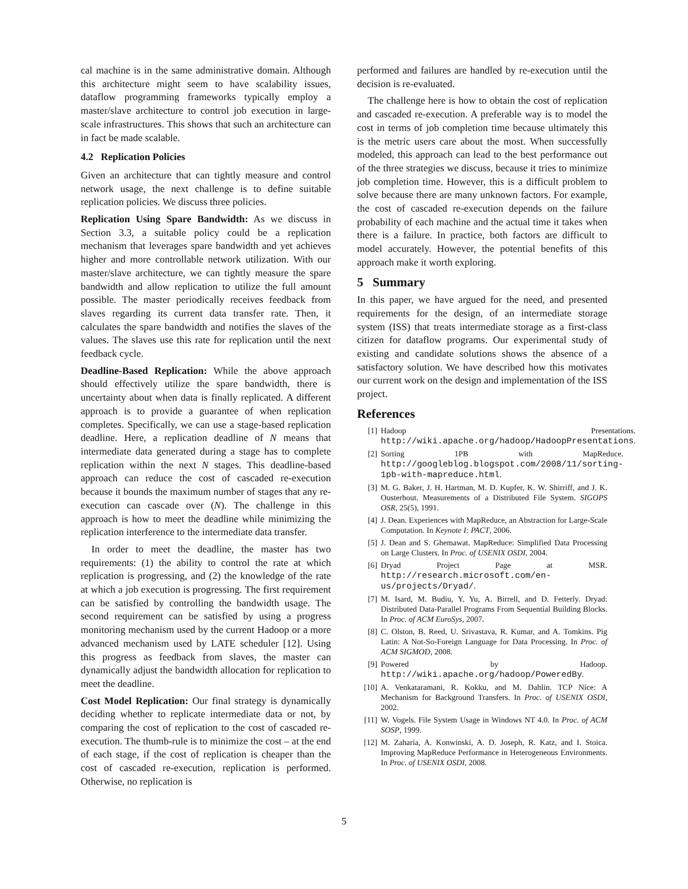cal machine is in the same administrative domain. Although this architecture might seem to have scalability issues, dataflow programming frameworks typically employ a master/slave architecture to control job execution in large-scale infrastructures. This shows that such an architecture can in fact be made scalable.
4.2 Replication Policies
Given an architecture that can tightly measure and control network usage, the next challenge is to define suitable replication policies. We discuss three policies.
Replication Using Spare Bandwidth: As we discuss in Section 3.3, a suitable policy could be a replication mechanism that leverages spare bandwidth and yet achieves higher and more controllable network utilization. With our master/slave architecture, we can tightly measure the spare bandwidth and allow replication to utilize the full amount possible. The master periodically receives feedback from slaves regarding its current data transfer rate. Then, it calculates the spare bandwidth and notifies the slaves of the values. The slaves use this rate for replication until the next feedback cycle.
Deadline-Based Replication: While the above approach should effectively utilize the spare bandwidth, there is uncertainty about when data is finally replicated. A different approach is to provide a guarantee of when replication completes. Specifically, we can use a stage-based replication deadline. Here, a replication deadline of N means that intermediate data generated during a stage has to complete replication within the next N stages. This deadline-based approach can reduce the cost of cascaded re-execution because it bounds the maximum number of stages that any re-execution can cascade over (N). The challenge in this approach is how to meet the deadline while minimizing the replication interference to the intermediate data transfer.
In order to meet the deadline, the master has two requirements: (1) the ability to control the rate at which replication is progressing, and (2) the knowledge of the rate at which a job execution is progressing. The first requirement can be satisfied by controlling the bandwidth usage. The second requirement can be satisfied by using a progress monitoring mechanism used by the current Hadoop or a more advanced mechanism used by LATE scheduler [12]. Using this progress as feedback from slaves, the master can dynamically adjust the bandwidth allocation for replication to meet the deadline.
Cost Model Replication: Our final strategy is dynamically deciding whether to replicate intermediate data or not, by comparing the cost of replication to the cost of cascaded re-execution. The thumb-rule is to minimize the cost – at the end of each stage, if the cost of replication is cheaper than the cost of cascaded re-execution, replication is performed. Otherwise, no replication is
performed and failures are handled by re-execution until the decision is re-evaluated.
The challenge here is how to obtain the cost of replication and cascaded re-execution. A preferable way is to model the cost in terms of job completion time because ultimately this is the metric users care about the most. When successfully modeled, this approach can lead to the best performance out of the three strategies we discuss, because it tries to minimize job completion time. However, this is a difficult problem to solve because there are many unknown factors. For example, the cost of cascaded re-execution depends on the failure probability of each machine and the actual time it takes when there is a failure. In practice, both factors are difficult to model accurately. However, the potential benefits of this approach make it worth exploring.
5 Summary
In this paper, we have argued for the need, and presented requirements for the design, of an intermediate storage system (ISS) that treats intermediate storage as a first-class citizen for dataflow programs. Our experimental study of existing and candidate solutions shows the absence of a satisfactory solution. We have described how this motivates our current work on the design and implementation of the ISS project.
References
[1] Hadoop Presentations. http://wiki.apache.org/hadoop/HadoopPresentations.
[2] Sorting 1PB with MapReduce. http://googleblog.blogspot.com/2008/11/sorting-1pb-with-mapreduce.html.
[3] M. G. Baker, J. H. Hartman, M. D. Kupfer, K. W. Shirriff, and J. K. Ousterhout. Measurements of a Distributed File System. SIGOPS OSR, 25(5), 1991.
[4] J. Dean. Experiences with MapReduce, an Abstraction for Large-Scale Computation. In Keynote I: PACT, 2006.
[5] J. Dean and S. Ghemawat. MapReduce: Simplified Data Processing on Large Clusters. In Proc. of USENIX OSDI, 2004.
[6] Dryad Project Page at MSR. http://research.microsoft.com/en-us/projects/Dryad/.
[7] M. Isard, M. Budiu, Y. Yu, A. Birrell, and D. Fetterly. Dryad: Distributed Data-Parallel Programs From Sequential Building Blocks. In Proc. of ACM EuroSys, 2007.
[8] C. Olston, B. Reed, U. Srivastava, R. Kumar, and A. Tomkins. Pig Latin: A Not-So-Foreign Language for Data Processing. In Proc. of ACM SIGMOD, 2008.
[9] Powered by Hadoop. http://wiki.apache.org/hadoop/PoweredBy.
[10] A. Venkataramani, R. Kokku, and M. Dahlin. TCP Nice: A Mechanism for Background Transfers. In Proc. of USENIX OSDI, 2002.
[11] W. Vogels. File System Usage in Windows NT 4.0. In Proc. of ACM SOSP, 1999.
[12] M. Zaharia, A. Konwinski, A. D. Joseph, R. Katz, and I. Stoica. Improving MapReduce Performance in Heterogeneous Environments. In Proc. of USENIX OSDI, 2008.
5